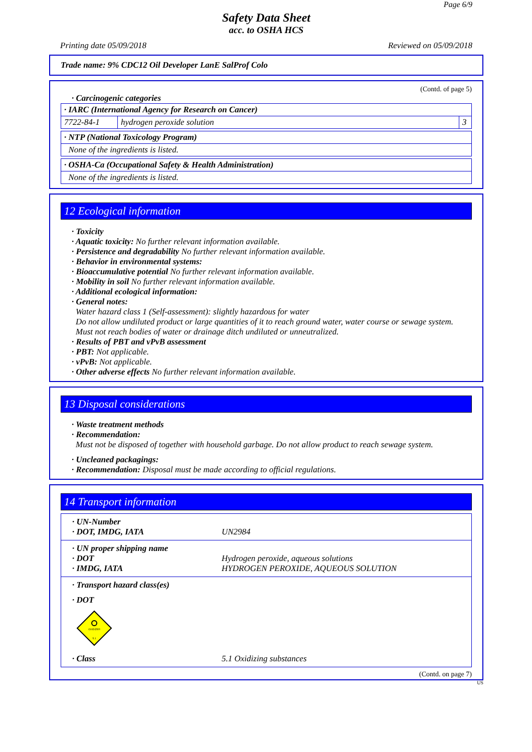Page 6/9
Safety Data Sheet
acc. to OSHA HCS
Printing date 05/09/2018 Reviewed on 05/09/2018
Trade name: 9% CDC12 Oil Developer LanE SalProf Colo
(Contd. of page 5)
· Carcinogenic categories
| · IARC (International Agency for Research on Cancer) | | |
| 7722-84-1 | hydrogen peroxide solution | 3 |
| · NTP (National Toxicology Program) |
| None of the ingredients is listed. |
| · OSHA-Ca (Occupational Safety & Health Administration) |
| None of the ingredients is listed. |
12 Ecological information
· Toxicity
· Aquatic toxicity: No further relevant information available.
· Persistence and degradability No further relevant information available.
· Behavior in environmental systems:
· Bioaccumulative potential No further relevant information available.
· Mobility in soil No further relevant information available.
· Additional ecological information:
· General notes:
Water hazard class 1 (Self-assessment): slightly hazardous for water
Do not allow undiluted product or large quantities of it to reach ground water, water course or sewage system.
Must not reach bodies of water or drainage ditch undiluted or unneutralized.
· Results of PBT and vPvB assessment
· PBT: Not applicable.
· vPvB: Not applicable.
· Other adverse effects No further relevant information available.
13 Disposal considerations
· Waste treatment methods
· Recommendation:
Must not be disposed of together with household garbage. Do not allow product to reach sewage system.
· Uncleaned packagings:
· Recommendation: Disposal must be made according to official regulations.
14 Transport information
· UN-Number
· DOT, IMDG, IATA
UN2984
· UN proper shipping name
· DOT
· IMDG, IATA
Hydrogen peroxide, aqueous solutions
HYDROGEN PEROXIDE, AQUEOUS SOLUTION
· Transport hazard class(es)
· DOT
OXIDIZER
5.1
· Class
5.1 Oxidizing substances
(Contd. on page 7)
US